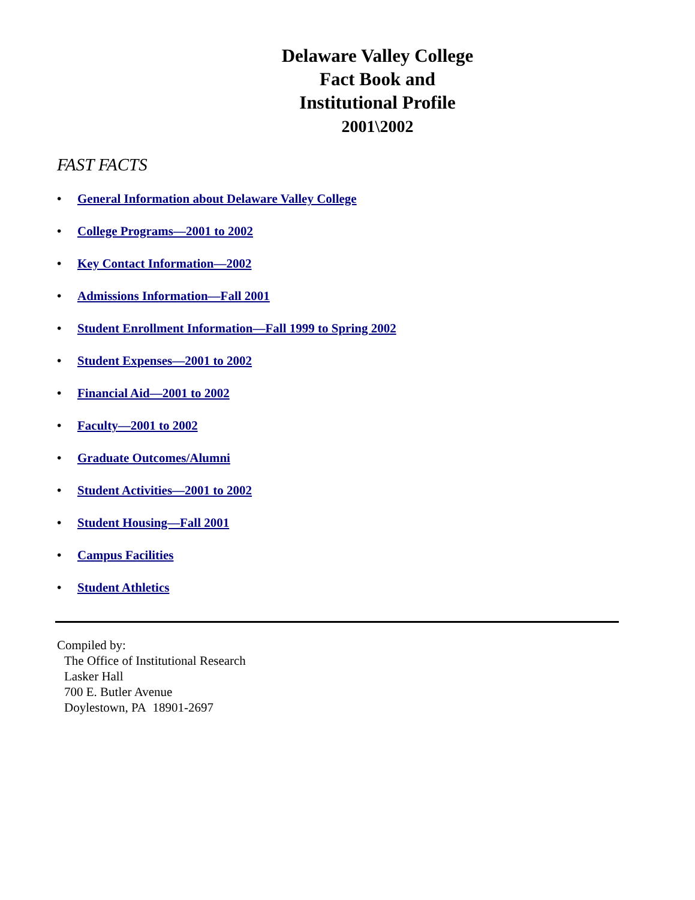Delaware Valley College
Fact Book and
Institutional Profile
2001\2002
FAST FACTS
• General Information about Delaware Valley College
• College Programs—2001 to 2002
• Key Contact Information—2002
• Admissions Information—Fall 2001
• Student Enrollment Information—Fall 1999 to Spring 2002
• Student Expenses—2001 to 2002
• Financial Aid—2001 to 2002
• Faculty—2001 to 2002
• Graduate Outcomes/Alumni
• Student Activities—2001 to 2002
• Student Housing—Fall 2001
• Campus Facilities
• Student Athletics
Compiled by:
The Office of Institutional Research
Lasker Hall
700 E. Butler Avenue
Doylestown, PA 18901-2697